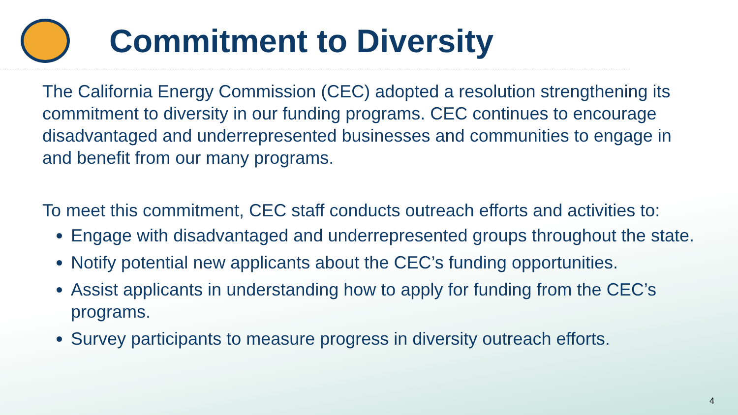Commitment to Diversity
The California Energy Commission (CEC) adopted a resolution strengthening its commitment to diversity in our funding programs. CEC continues to encourage disadvantaged and underrepresented businesses and communities to engage in and benefit from our many programs.
To meet this commitment, CEC staff conducts outreach efforts and activities to:
Engage with disadvantaged and underrepresented groups throughout the state.
Notify potential new applicants about the CEC’s funding opportunities.
Assist applicants in understanding how to apply for funding from the CEC’s programs.
Survey participants to measure progress in diversity outreach efforts.
4